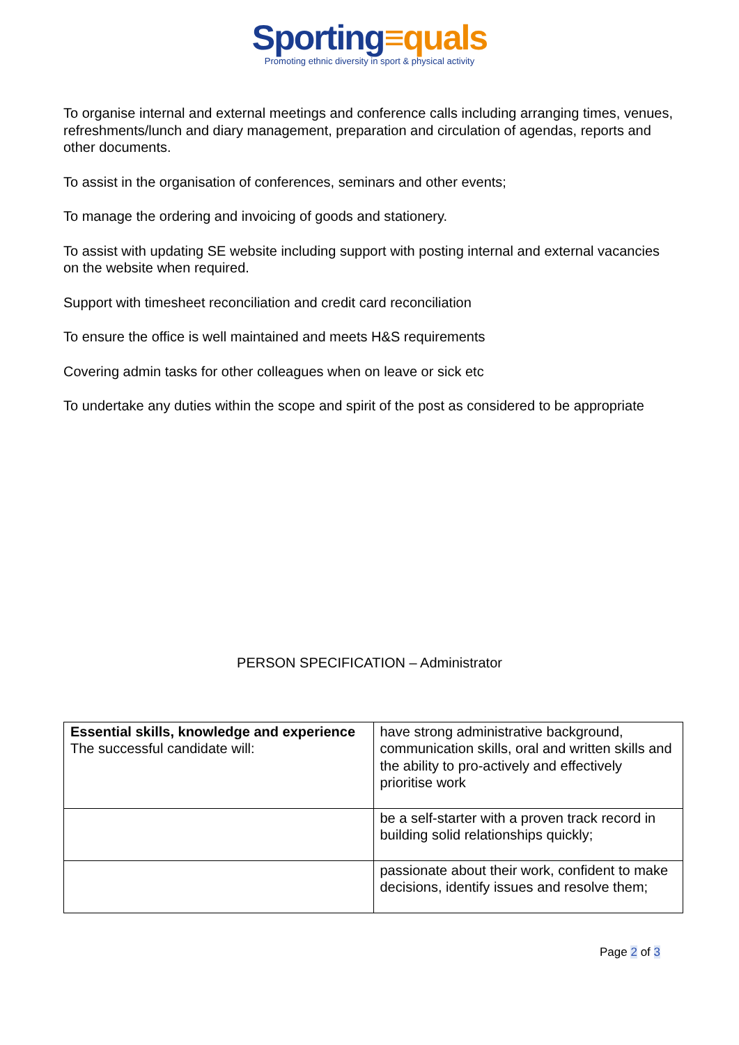Sporting≡quals
Promoting ethnic diversity in sport & physical activity
To organise internal and external meetings and conference calls including arranging times, venues, refreshments/lunch and diary management, preparation and circulation of agendas, reports and other documents.
To assist in the organisation of conferences, seminars and other events;
To manage the ordering and invoicing of goods and stationery.
To assist with updating SE website including support with posting internal and external vacancies on the website when required.
Support with timesheet reconciliation and credit card reconciliation
To ensure the office is well maintained and meets H&S requirements
Covering admin tasks for other colleagues when on leave or sick etc
To undertake any duties within the scope and spirit of the post as considered to be appropriate
PERSON SPECIFICATION – Administrator
| Essential skills, knowledge and experience The successful candidate will: | have strong administrative background, communication skills, oral and written skills and the ability to pro-actively and effectively prioritise work |
| | be a self-starter with a proven track record in building solid relationships quickly; |
| | passionate about their work, confident to make decisions, identify issues and resolve them; |
Page 2 of 3